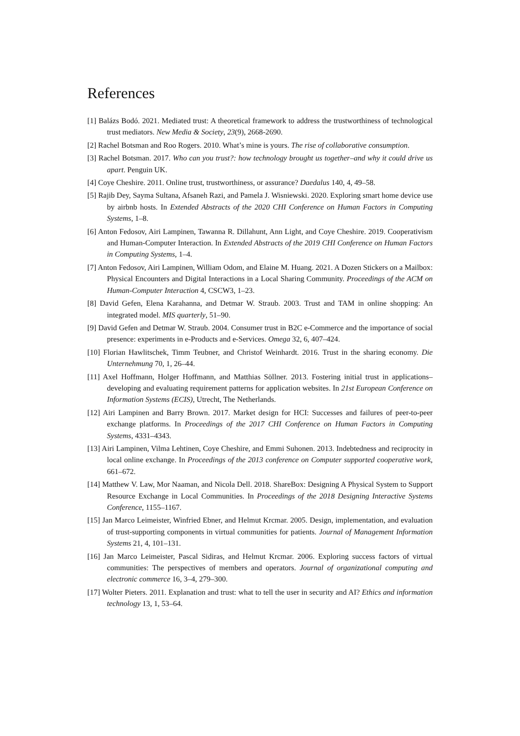References
[1] Balázs Bodó. 2021. Mediated trust: A theoretical framework to address the trustworthiness of technological trust mediators. New Media & Society, 23(9), 2668-2690.
[2] Rachel Botsman and Roo Rogers. 2010. What’s mine is yours. The rise of collaborative consumption.
[3] Rachel Botsman. 2017. Who can you trust?: how technology brought us together–and why it could drive us apart. Penguin UK.
[4] Coye Cheshire. 2011. Online trust, trustworthiness, or assurance? Daedalus 140, 4, 49–58.
[5] Rajib Dey, Sayma Sultana, Afsaneh Razi, and Pamela J. Wisniewski. 2020. Exploring smart home device use by airbnb hosts. In Extended Abstracts of the 2020 CHI Conference on Human Factors in Computing Systems, 1–8.
[6] Anton Fedosov, Airi Lampinen, Tawanna R. Dillahunt, Ann Light, and Coye Cheshire. 2019. Cooperativism and Human-Computer Interaction. In Extended Abstracts of the 2019 CHI Conference on Human Factors in Computing Systems, 1–4.
[7] Anton Fedosov, Airi Lampinen, William Odom, and Elaine M. Huang. 2021. A Dozen Stickers on a Mailbox: Physical Encounters and Digital Interactions in a Local Sharing Community. Proceedings of the ACM on Human-Computer Interaction 4, CSCW3, 1–23.
[8] David Gefen, Elena Karahanna, and Detmar W. Straub. 2003. Trust and TAM in online shopping: An integrated model. MIS quarterly, 51–90.
[9] David Gefen and Detmar W. Straub. 2004. Consumer trust in B2C e-Commerce and the importance of social presence: experiments in e-Products and e-Services. Omega 32, 6, 407–424.
[10] Florian Hawlitschek, Timm Teubner, and Christof Weinhardt. 2016. Trust in the sharing economy. Die Unternehmung 70, 1, 26–44.
[11] Axel Hoffmann, Holger Hoffmann, and Matthias Söllner. 2013. Fostering initial trust in applications–developing and evaluating requirement patterns for application websites. In 21st European Conference on Information Systems (ECIS), Utrecht, The Netherlands.
[12] Airi Lampinen and Barry Brown. 2017. Market design for HCI: Successes and failures of peer-to-peer exchange platforms. In Proceedings of the 2017 CHI Conference on Human Factors in Computing Systems, 4331–4343.
[13] Airi Lampinen, Vilma Lehtinen, Coye Cheshire, and Emmi Suhonen. 2013. Indebtedness and reciprocity in local online exchange. In Proceedings of the 2013 conference on Computer supported cooperative work, 661–672.
[14] Matthew V. Law, Mor Naaman, and Nicola Dell. 2018. ShareBox: Designing A Physical System to Support Resource Exchange in Local Communities. In Proceedings of the 2018 Designing Interactive Systems Conference, 1155–1167.
[15] Jan Marco Leimeister, Winfried Ebner, and Helmut Krcmar. 2005. Design, implementation, and evaluation of trust-supporting components in virtual communities for patients. Journal of Management Information Systems 21, 4, 101–131.
[16] Jan Marco Leimeister, Pascal Sidiras, and Helmut Krcmar. 2006. Exploring success factors of virtual communities: The perspectives of members and operators. Journal of organizational computing and electronic commerce 16, 3–4, 279–300.
[17] Wolter Pieters. 2011. Explanation and trust: what to tell the user in security and AI? Ethics and information technology 13, 1, 53–64.